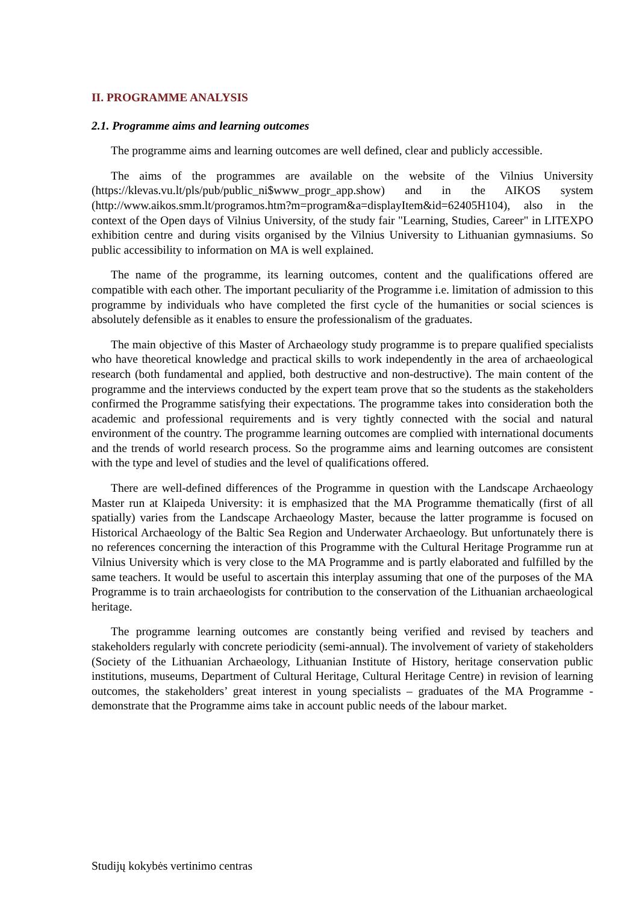II. PROGRAMME ANALYSIS
2.1. Programme aims and learning outcomes
The programme aims and learning outcomes are well defined, clear and publicly accessible.
The aims of the programmes are available on the website of the Vilnius University (https://klevas.vu.lt/pls/pub/public_ni$www_progr_app.show) and in the AIKOS system (http://www.aikos.smm.lt/programos.htm?m=program&a=displayItem&id=62405H104), also in the context of the Open days of Vilnius University, of the study fair "Learning, Studies, Career" in LITEXPO exhibition centre and during visits organised by the Vilnius University to Lithuanian gymnasiums. So public accessibility to information on MA is well explained.
The name of the programme, its learning outcomes, content and the qualifications offered are compatible with each other. The important peculiarity of the Programme i.e. limitation of admission to this programme by individuals who have completed the first cycle of the humanities or social sciences is absolutely defensible as it enables to ensure the professionalism of the graduates.
The main objective of this Master of Archaeology study programme is to prepare qualified specialists who have theoretical knowledge and practical skills to work independently in the area of archaeological research (both fundamental and applied, both destructive and non-destructive). The main content of the programme and the interviews conducted by the expert team prove that so the students as the stakeholders confirmed the Programme satisfying their expectations. The programme takes into consideration both the academic and professional requirements and is very tightly connected with the social and natural environment of the country. The programme learning outcomes are complied with international documents and the trends of world research process. So the programme aims and learning outcomes are consistent with the type and level of studies and the level of qualifications offered.
There are well-defined differences of the Programme in question with the Landscape Archaeology Master run at Klaipeda University: it is emphasized that the MA Programme thematically (first of all spatially) varies from the Landscape Archaeology Master, because the latter programme is focused on Historical Archaeology of the Baltic Sea Region and Underwater Archaeology. But unfortunately there is no references concerning the interaction of this Programme with the Cultural Heritage Programme run at Vilnius University which is very close to the MA Programme and is partly elaborated and fulfilled by the same teachers. It would be useful to ascertain this interplay assuming that one of the purposes of the MA Programme is to train archaeologists for contribution to the conservation of the Lithuanian archaeological heritage.
The programme learning outcomes are constantly being verified and revised by teachers and stakeholders regularly with concrete periodicity (semi-annual). The involvement of variety of stakeholders (Society of the Lithuanian Archaeology, Lithuanian Institute of History, heritage conservation public institutions, museums, Department of Cultural Heritage, Cultural Heritage Centre) in revision of learning outcomes, the stakeholders’ great interest in young specialists – graduates of the MA Programme - demonstrate that the Programme aims take in account public needs of the labour market.
Studijų kokybės vertinimo centras